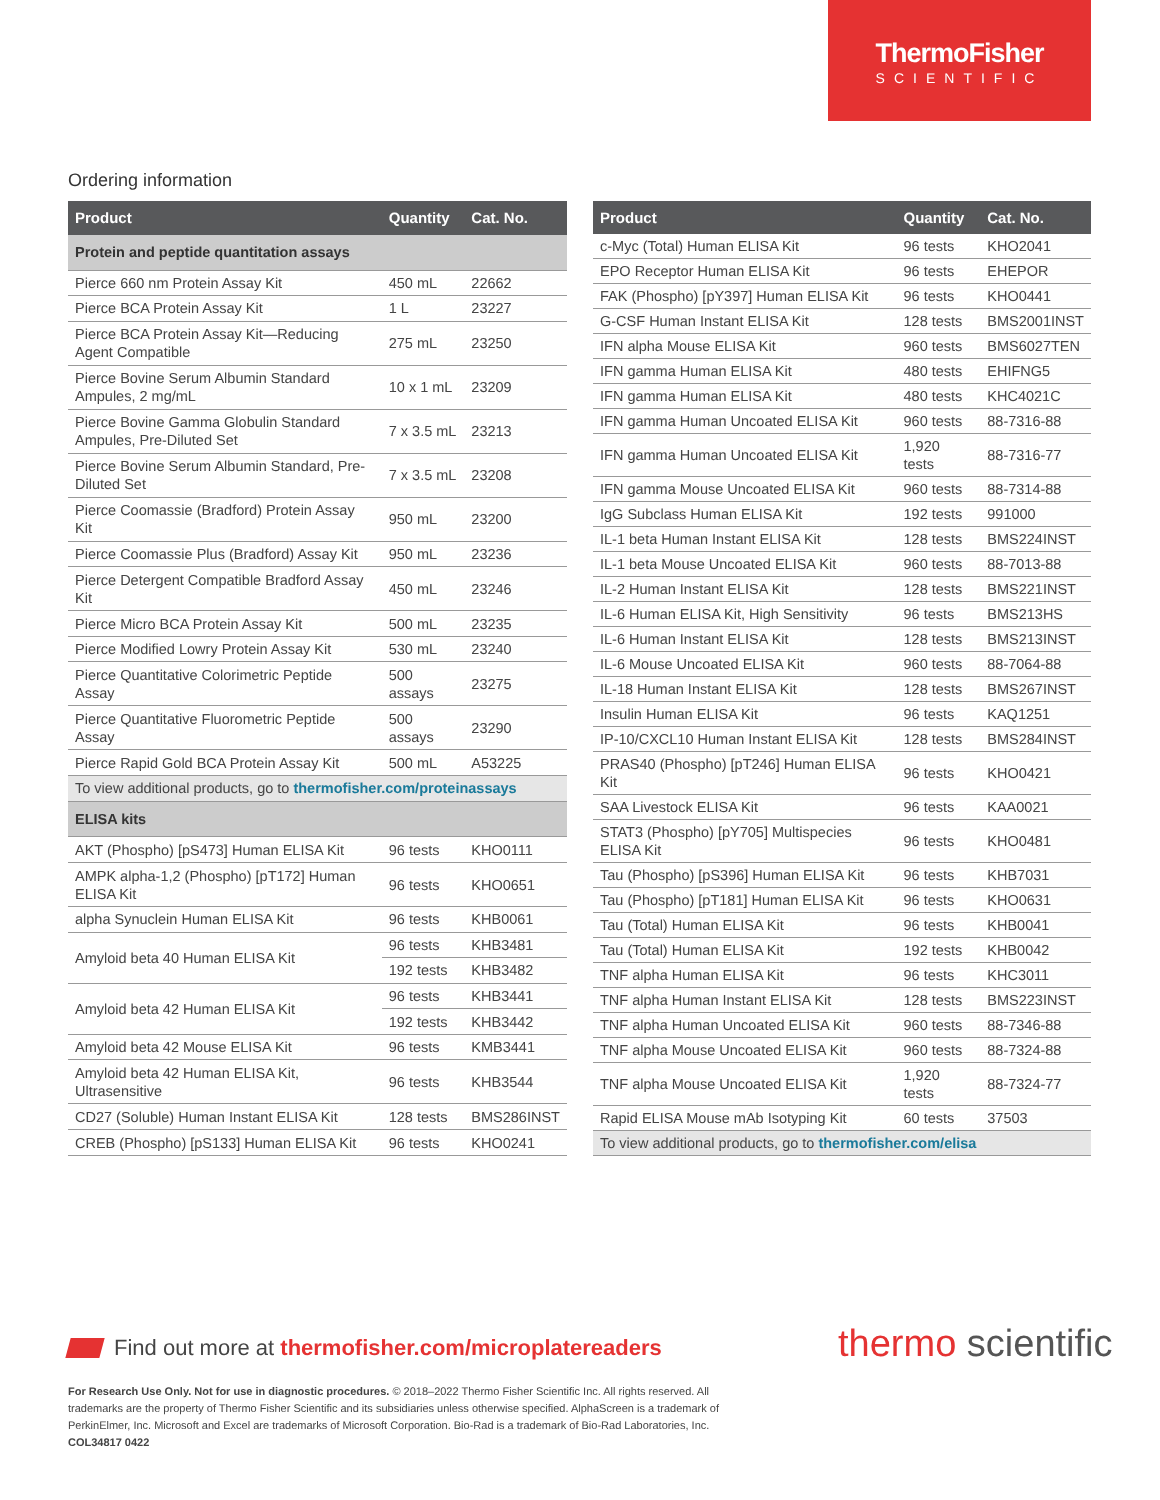ThermoFisher
SCIENTIFIC
Ordering information
| Product | Quantity | Cat. No. |
| --- | --- | --- |
| Protein and peptide quantitation assays | | |
| Pierce 660 nm Protein Assay Kit | 450 mL | 22662 |
| Pierce BCA Protein Assay Kit | 1 L | 23227 |
| Pierce BCA Protein Assay Kit—Reducing Agent Compatible | 275 mL | 23250 |
| Pierce Bovine Serum Albumin Standard Ampules, 2 mg/mL | 10 x 1 mL | 23209 |
| Pierce Bovine Gamma Globulin Standard Ampules, Pre-Diluted Set | 7 x 3.5 mL | 23213 |
| Pierce Bovine Serum Albumin Standard, Pre-Diluted Set | 7 x 3.5 mL | 23208 |
| Pierce Coomassie (Bradford) Protein Assay Kit | 950 mL | 23200 |
| Pierce Coomassie Plus (Bradford) Assay Kit | 950 mL | 23236 |
| Pierce Detergent Compatible Bradford Assay Kit | 450 mL | 23246 |
| Pierce Micro BCA Protein Assay Kit | 500 mL | 23235 |
| Pierce Modified Lowry Protein Assay Kit | 530 mL | 23240 |
| Pierce Quantitative Colorimetric Peptide Assay | 500 assays | 23275 |
| Pierce Quantitative Fluorometric Peptide Assay | 500 assays | 23290 |
| Pierce Rapid Gold BCA Protein Assay Kit | 500 mL | A53225 |
| To view additional products, go to thermofisher.com/proteinassays | | |
| ELISA kits | | |
| AKT (Phospho) [pS473] Human ELISA Kit | 96 tests | KHO0111 |
| AMPK alpha-1,2 (Phospho) [pT172] Human ELISA Kit | 96 tests | KHO0651 |
| alpha Synuclein Human ELISA Kit | 96 tests | KHB0061 |
| Amyloid beta 40 Human ELISA Kit | 96 tests | KHB3481 |
| | 192 tests | KHB3482 |
| Amyloid beta 42 Human ELISA Kit | 96 tests | KHB3441 |
| | 192 tests | KHB3442 |
| Amyloid beta 42 Mouse ELISA Kit | 96 tests | KMB3441 |
| Amyloid beta 42 Human ELISA Kit, Ultrasensitive | 96 tests | KHB3544 |
| CD27 (Soluble) Human Instant ELISA Kit | 128 tests | BMS286INST |
| CREB (Phospho) [pS133] Human ELISA Kit | 96 tests | KHO0241 |
| Product | Quantity | Cat. No. |
| --- | --- | --- |
| c-Myc (Total) Human ELISA Kit | 96 tests | KHO2041 |
| EPO Receptor Human ELISA Kit | 96 tests | EHEPOR |
| FAK (Phospho) [pY397] Human ELISA Kit | 96 tests | KHO0441 |
| G-CSF Human Instant ELISA Kit | 128 tests | BMS2001INST |
| IFN alpha Mouse ELISA Kit | 960 tests | BMS6027TEN |
| IFN gamma Human ELISA Kit | 480 tests | EHIFNG5 |
| IFN gamma Human ELISA Kit | 480 tests | KHC4021C |
| IFN gamma Human Uncoated ELISA Kit | 960 tests | 88-7316-88 |
| IFN gamma Human Uncoated ELISA Kit | 1,920 tests | 88-7316-77 |
| IFN gamma Mouse Uncoated ELISA Kit | 960 tests | 88-7314-88 |
| IgG Subclass Human ELISA Kit | 192 tests | 991000 |
| IL-1 beta Human Instant ELISA Kit | 128 tests | BMS224INST |
| IL-1 beta Mouse Uncoated ELISA Kit | 960 tests | 88-7013-88 |
| IL-2 Human Instant ELISA Kit | 128 tests | BMS221INST |
| IL-6 Human ELISA Kit, High Sensitivity | 96 tests | BMS213HS |
| IL-6 Human Instant ELISA Kit | 128 tests | BMS213INST |
| IL-6 Mouse Uncoated ELISA Kit | 960 tests | 88-7064-88 |
| IL-18 Human Instant ELISA Kit | 128 tests | BMS267INST |
| Insulin Human ELISA Kit | 96 tests | KAQ1251 |
| IP-10/CXCL10 Human Instant ELISA Kit | 128 tests | BMS284INST |
| PRAS40 (Phospho) [pT246] Human ELISA Kit | 96 tests | KHO0421 |
| SAA Livestock ELISA Kit | 96 tests | KAA0021 |
| STAT3 (Phospho) [pY705] Multispecies ELISA Kit | 96 tests | KHO0481 |
| Tau (Phospho) [pS396] Human ELISA Kit | 96 tests | KHB7031 |
| Tau (Phospho) [pT181] Human ELISA Kit | 96 tests | KHO0631 |
| Tau (Total) Human ELISA Kit | 96 tests | KHB0041 |
| Tau (Total) Human ELISA Kit | 192 tests | KHB0042 |
| TNF alpha Human ELISA Kit | 96 tests | KHC3011 |
| TNF alpha Human Instant ELISA Kit | 128 tests | BMS223INST |
| TNF alpha Human Uncoated ELISA Kit | 960 tests | 88-7346-88 |
| TNF alpha Mouse Uncoated ELISA Kit | 960 tests | 88-7324-88 |
| TNF alpha Mouse Uncoated ELISA Kit | 1,920 tests | 88-7324-77 |
| Rapid ELISA Mouse mAb Isotyping Kit | 60 tests | 37503 |
| To view additional products, go to thermofisher.com/elisa | | |
Find out more at thermofisher.com/microplatereaders
thermo scientific
For Research Use Only. Not for use in diagnostic procedures. © 2018–2022 Thermo Fisher Scientific Inc. All rights reserved. All trademarks are the property of Thermo Fisher Scientific and its subsidiaries unless otherwise specified. AlphaScreen is a trademark of PerkinElmer, Inc. Microsoft and Excel are trademarks of Microsoft Corporation. Bio-Rad is a trademark of Bio-Rad Laboratories, Inc.
COL34817 0422